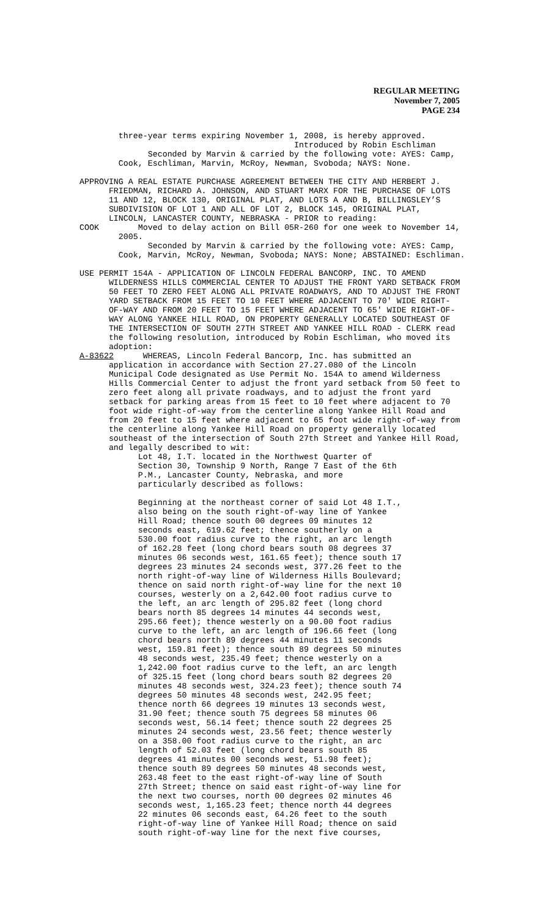REGULAR MEETING
November 7, 2005
PAGE 234
three-year terms expiring November 1, 2008, is hereby approved. Introduced by Robin Eschliman Seconded by Marvin & carried by the following vote: AYES: Camp, Cook, Eschliman, Marvin, McRoy, Newman, Svoboda; NAYS: None.
APPROVING A REAL ESTATE PURCHASE AGREEMENT BETWEEN THE CITY AND HERBERT J. FRIEDMAN, RICHARD A. JOHNSON, AND STUART MARX FOR THE PURCHASE OF LOTS 11 AND 12, BLOCK 130, ORIGINAL PLAT, AND LOTS A AND B, BILLINGSLEY’S SUBDIVISION OF LOT 1 AND ALL OF LOT 2, BLOCK 145, ORIGINAL PLAT, LINCOLN, LANCASTER COUNTY, NEBRASKA - PRIOR to reading: COOK Moved to delay action on Bill 05R-260 for one week to November 14, 2005. Seconded by Marvin & carried by the following vote: AYES: Camp, Cook, Marvin, McRoy, Newman, Svoboda; NAYS: None; ABSTAINED: Eschliman.
USE PERMIT 154A - APPLICATION OF LINCOLN FEDERAL BANCORP, INC. TO AMEND WILDERNESS HILLS COMMERCIAL CENTER TO ADJUST THE FRONT YARD SETBACK FROM 50 FEET TO ZERO FEET ALONG ALL PRIVATE ROADWAYS, AND TO ADJUST THE FRONT YARD SETBACK FROM 15 FEET TO 10 FEET WHERE ADJACENT TO 70' WIDE RIGHT- OF-WAY AND FROM 20 FEET TO 15 FEET WHERE ADJACENT TO 65' WIDE RIGHT-OF- WAY ALONG YANKEE HILL ROAD, ON PROPERTY GENERALLY LOCATED SOUTHEAST OF THE INTERSECTION OF SOUTH 27TH STREET AND YANKEE HILL ROAD - CLERK read the following resolution, introduced by Robin Eschliman, who moved its adoption: A-83622 WHEREAS, Lincoln Federal Bancorp, Inc. has submitted an application in accordance with Section 27.27.080 of the Lincoln Municipal Code designated as Use Permit No. 154A to amend Wilderness Hills Commercial Center to adjust the front yard setback from 50 feet to zero feet along all private roadways, and to adjust the front yard setback for parking areas from 15 feet to 10 feet where adjacent to 70 foot wide right-of-way from the centerline along Yankee Hill Road and from 20 feet to 15 feet where adjacent to 65 foot wide right-of-way from the centerline along Yankee Hill Road on property generally located southeast of the intersection of South 27th Street and Yankee Hill Road, and legally described to wit: Lot 48, I.T. located in the Northwest Quarter of Section 30, Township 9 North, Range 7 East of the 6th P.M., Lancaster County, Nebraska, and more particularly described as follows: Beginning at the northeast corner of said Lot 48 I.T., also being on the south right-of-way line of Yankee Hill Road; thence south 00 degrees 09 minutes 12 seconds east, 619.62 feet; thence southerly on a 530.00 foot radius curve to the right, an arc length of 162.28 feet (long chord bears south 08 degrees 37 minutes 06 seconds west, 161.65 feet); thence south 17 degrees 23 minutes 24 seconds west, 377.26 feet to the north right-of-way line of Wilderness Hills Boulevard; thence on said north right-of-way line for the next 10 courses, westerly on a 2,642.00 foot radius curve to the left, an arc length of 295.82 feet (long chord bears north 85 degrees 14 minutes 44 seconds west, 295.66 feet); thence westerly on a 90.00 foot radius curve to the left, an arc length of 196.66 feet (long chord bears north 89 degrees 44 minutes 11 seconds west, 159.81 feet); thence south 89 degrees 50 minutes 48 seconds west, 235.49 feet; thence westerly on a 1,242.00 foot radius curve to the left, an arc length of 325.15 feet (long chord bears south 82 degrees 20 minutes 48 seconds west, 324.23 feet); thence south 74 degrees 50 minutes 48 seconds west, 242.95 feet; thence north 66 degrees 19 minutes 13 seconds west, 31.90 feet; thence south 75 degrees 58 minutes 06 seconds west, 56.14 feet; thence south 22 degrees 25 minutes 24 seconds west, 23.56 feet; thence westerly on a 358.00 foot radius curve to the right, an arc length of 52.03 feet (long chord bears south 85 degrees 41 minutes 00 seconds west, 51.98 feet); thence south 89 degrees 50 minutes 48 seconds west, 263.48 feet to the east right-of-way line of South 27th Street; thence on said east right-of-way line for the next two courses, north 00 degrees 02 minutes 46 seconds west, 1,165.23 feet; thence north 44 degrees 22 minutes 06 seconds east, 64.26 feet to the south right-of-way line of Yankee Hill Road; thence on said south right-of-way line for the next five courses,